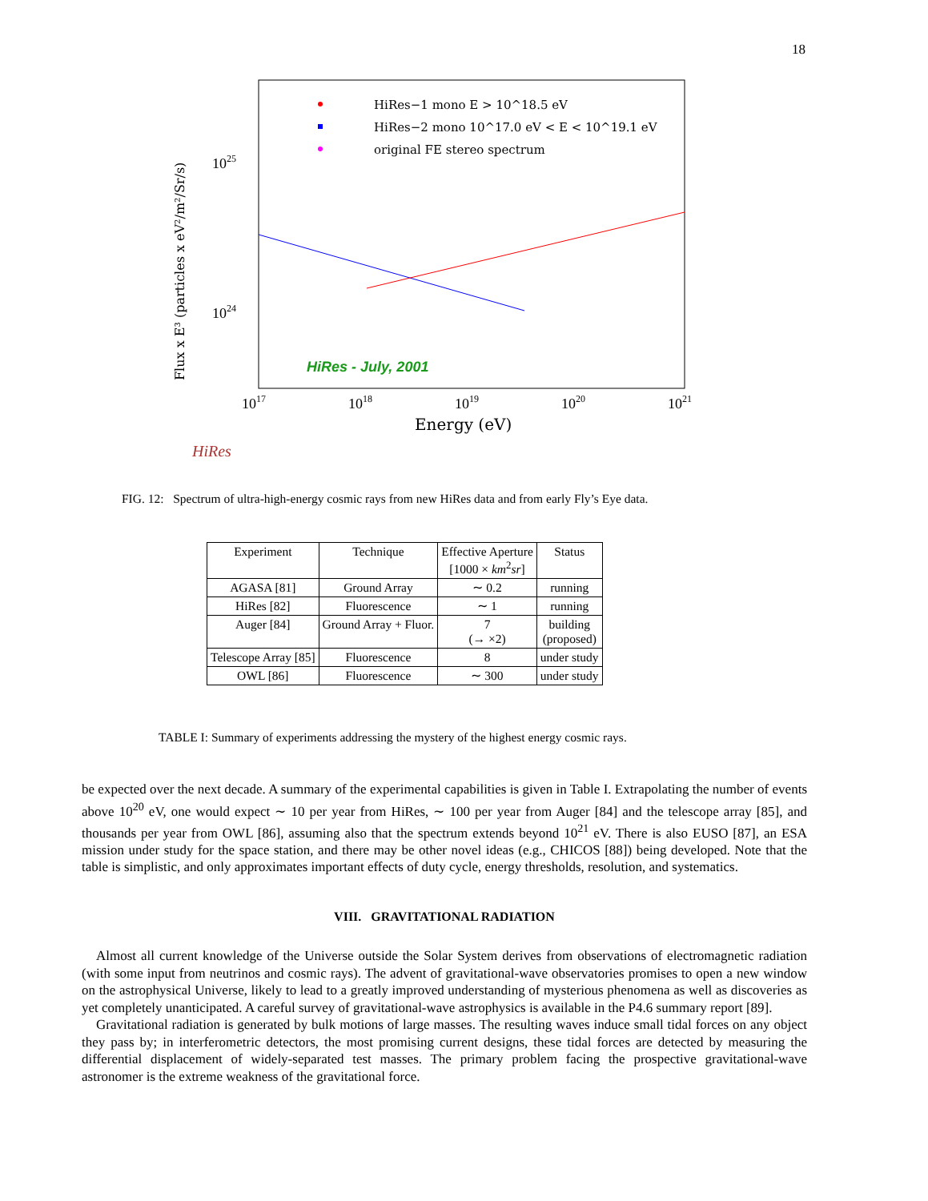18
Flux x E³ (particles x eV²/m²/Sr/s)
1025
1024
1017
1018
1019
1020
1021
Energy (eV)
HiRes−1 mono E > 10^18.5 eV
HiRes−2 mono 10^17.0 eV < E < 10^19.1 eV
original FE stereo spectrum
HiRes - July, 2001
HiRes
FIG. 12: Spectrum of ultra-high-energy cosmic rays from new HiRes data and from early Fly’s Eye data.
| Experiment | Technique | Effective Aperture [1000 × km<sup>2</sup> sr ] | Status |
| --- | --- | --- | --- |
| AGASA [81] | Ground Array | ∼ 0.2 | running |
| HiRes [82] | Fluorescence | ∼ 1 | running |
| Auger [84] | Ground Array + Fluor. | 7 (→ ×2) | building (proposed) |
| Telescope Array [85] | Fluorescence | 8 | under study |
| OWL [86] | Fluorescence | ∼ 300 | under study |
TABLE I: Summary of experiments addressing the mystery of the highest energy cosmic rays.
be expected over the next decade. A summary of the experimental capabilities is given in Table I. Extrapolating the number of events above 10<sup>20</sup> eV, one would expect ∼ 10 per year from HiRes, ∼ 100 per year from Auger [84] and the telescope array [85], and thousands per year from OWL [86], assuming also that the spectrum extends beyond 10<sup>21</sup> eV. There is also EUSO [87], an ESA mission under study for the space station, and there may be other novel ideas (e.g., CHICOS [88]) being developed. Note that the table is simplistic, and only approximates important effects of duty cycle, energy thresholds, resolution, and systematics.
VIII. GRAVITATIONAL RADIATION
Almost all current knowledge of the Universe outside the Solar System derives from observations of electromagnetic radiation (with some input from neutrinos and cosmic rays). The advent of gravitational-wave observatories promises to open a new window on the astrophysical Universe, likely to lead to a greatly improved understanding of mysterious phenomena as well as discoveries as yet completely unanticipated. A careful survey of gravitational-wave astrophysics is available in the P4.6 summary report [89].
Gravitational radiation is generated by bulk motions of large masses. The resulting waves induce small tidal forces on any object they pass by; in interferometric detectors, the most promising current designs, these tidal forces are detected by measuring the differential displacement of widely-separated test masses. The primary problem facing the prospective gravitational-wave astronomer is the extreme weakness of the gravitational force.